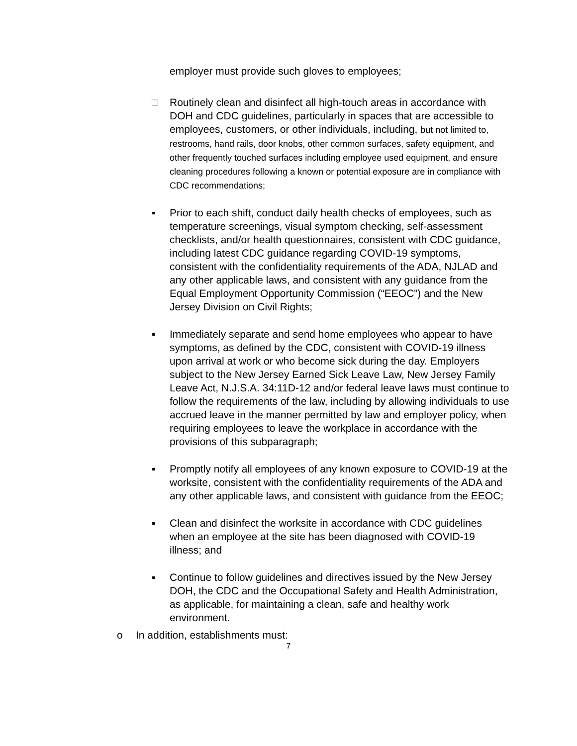employer must provide such gloves to employees;
□ Routinely clean and disinfect all high-touch areas in accordance with DOH and CDC guidelines, particularly in spaces that are accessible to employees, customers, or other individuals, including, but not limited to, restrooms, hand rails, door knobs, other common surfaces, safety equipment, and other frequently touched surfaces including employee used equipment, and ensure cleaning procedures following a known or potential exposure are in compliance with CDC recommendations;
▪ Prior to each shift, conduct daily health checks of employees, such as temperature screenings, visual symptom checking, self-assessment checklists, and/or health questionnaires, consistent with CDC guidance, including latest CDC guidance regarding COVID-19 symptoms, consistent with the confidentiality requirements of the ADA, NJLAD and any other applicable laws, and consistent with any guidance from the Equal Employment Opportunity Commission (“EEOC”) and the New Jersey Division on Civil Rights;
▪ Immediately separate and send home employees who appear to have symptoms, as defined by the CDC, consistent with COVID-19 illness upon arrival at work or who become sick during the day. Employers subject to the New Jersey Earned Sick Leave Law, New Jersey Family Leave Act, N.J.S.A. 34:11D-12 and/or federal leave laws must continue to follow the requirements of the law, including by allowing individuals to use accrued leave in the manner permitted by law and employer policy, when requiring employees to leave the workplace in accordance with the provisions of this subparagraph;
▪ Promptly notify all employees of any known exposure to COVID-19 at the worksite, consistent with the confidentiality requirements of the ADA and any other applicable laws, and consistent with guidance from the EEOC;
▪ Clean and disinfect the worksite in accordance with CDC guidelines when an employee at the site has been diagnosed with COVID-19 illness; and
▪ Continue to follow guidelines and directives issued by the New Jersey DOH, the CDC and the Occupational Safety and Health Administration, as applicable, for maintaining a clean, safe and healthy work environment.
o In addition, establishments must:
7